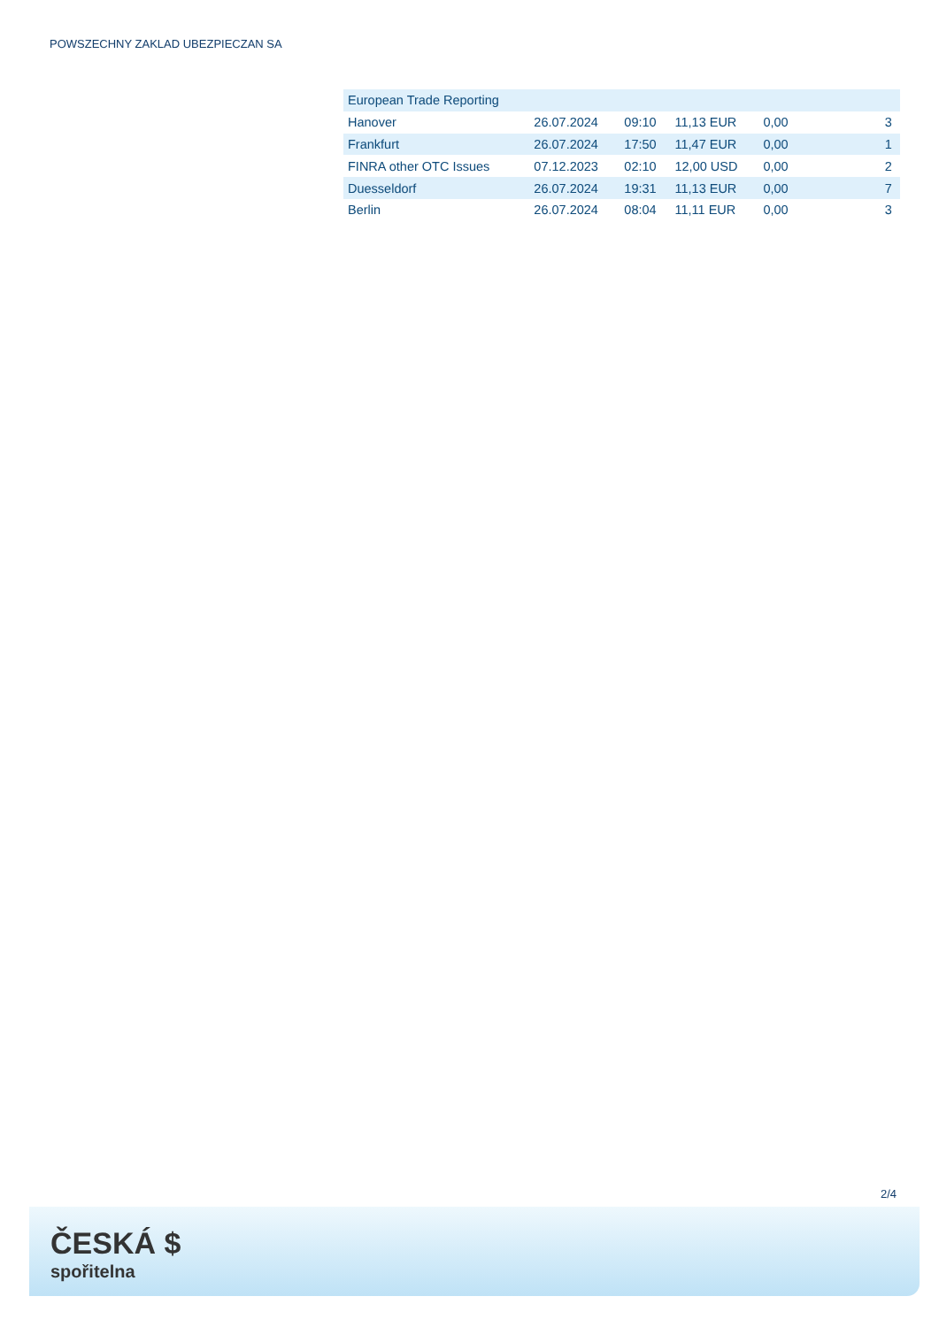POWSZECHNY ZAKLAD UBEZPIECZAN SA
| European Trade Reporting | | | | | | |
| Hanover | 26.07.2024 | 09:10 | 11,13 EUR | 0,00 | | 3 |
| Frankfurt | 26.07.2024 | 17:50 | 11,47 EUR | 0,00 | | 1 |
| FINRA other OTC Issues | 07.12.2023 | 02:10 | 12,00 USD | 0,00 | | 2 |
| Duesseldorf | 26.07.2024 | 19:31 | 11,13 EUR | 0,00 | | 7 |
| Berlin | 26.07.2024 | 08:04 | 11,11 EUR | 0,00 | | 3 |
2/4
ČESKÁ $
spořitelna